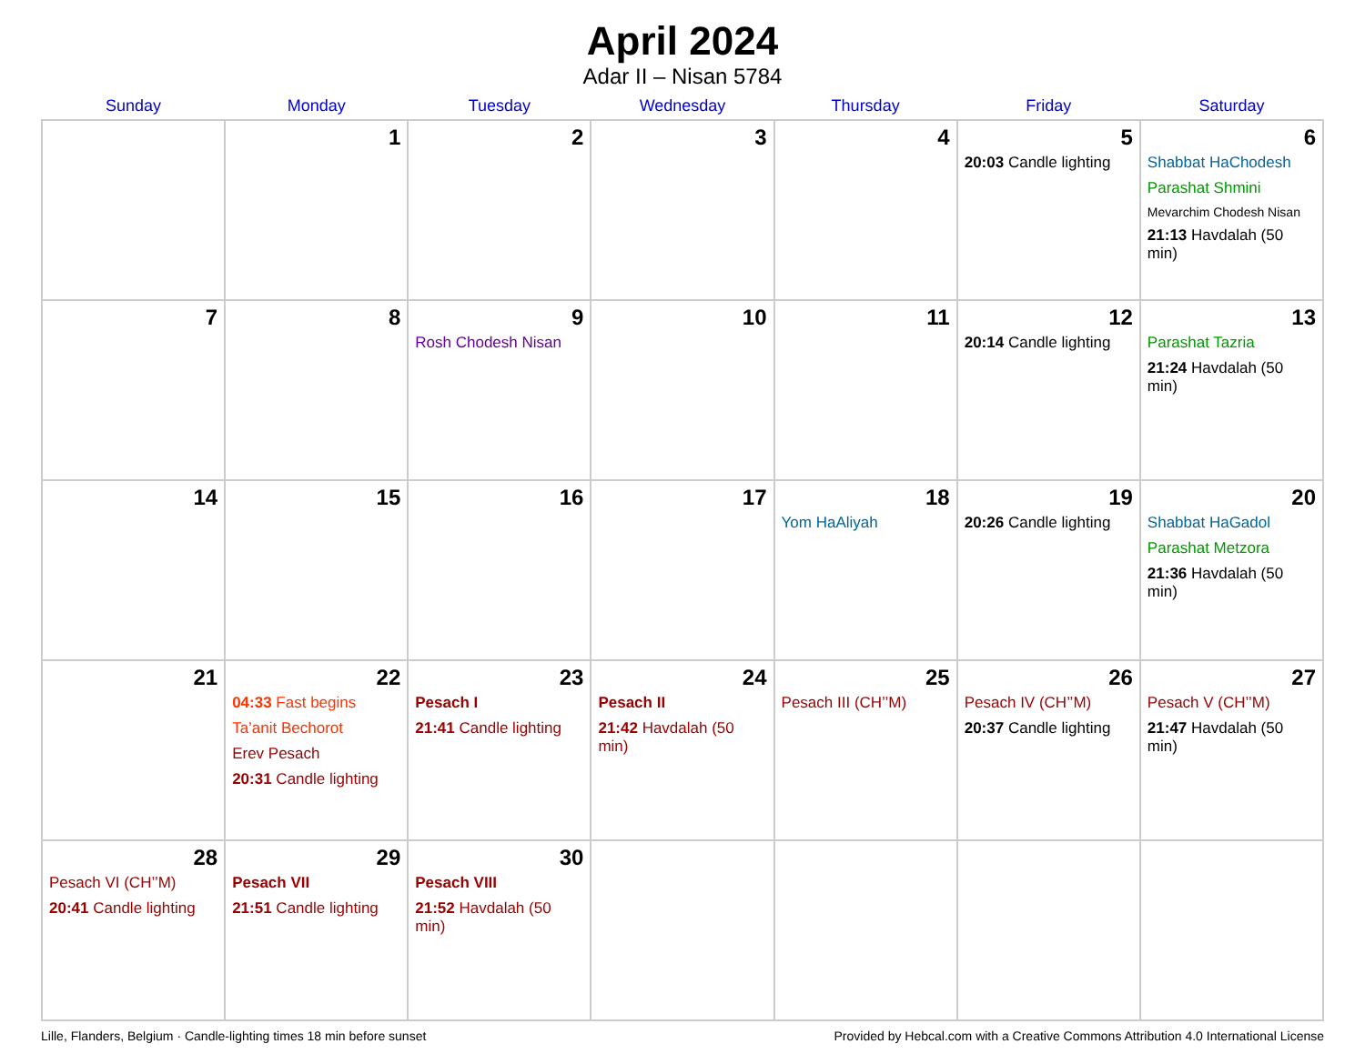April 2024
Adar II – Nisan 5784
| Sunday | Monday | Tuesday | Wednesday | Thursday | Friday | Saturday |
| --- | --- | --- | --- | --- | --- | --- |
| | 1 | 2 | 3 | 4 | 5 20:03 Candle lighting | 6 Shabbat HaChodesh Parashat Shmini Mevarchim Chodesh Nisan 21:13 Havdalah (50 min) |
| 7 | 8 | 9 Rosh Chodesh Nisan | 10 | 11 | 12 20:14 Candle lighting | 13 Parashat Tazria 21:24 Havdalah (50 min) |
| 14 | 15 | 16 | 17 | 18 Yom HaAliyah | 19 20:26 Candle lighting | 20 Shabbat HaGadol Parashat Metzora 21:36 Havdalah (50 min) |
| 21 | 22 04:33 Fast begins Ta’anit Bechorot Erev Pesach 20:31 Candle lighting | 23 Pesach I 21:41 Candle lighting | 24 Pesach II 21:42 Havdalah (50 min) | 25 Pesach III (CH’’M) | 26 Pesach IV (CH’’M) 20:37 Candle lighting | 27 Pesach V (CH’’M) 21:47 Havdalah (50 min) |
| 28 Pesach VI (CH’’M) 20:41 Candle lighting | 29 Pesach VII 21:51 Candle lighting | 30 Pesach VIII 21:52 Havdalah (50 min) | | | | |
Lille, Flanders, Belgium · Candle-lighting times 18 min before sunset Provided by Hebcal.com with a Creative Commons Attribution 4.0 International License